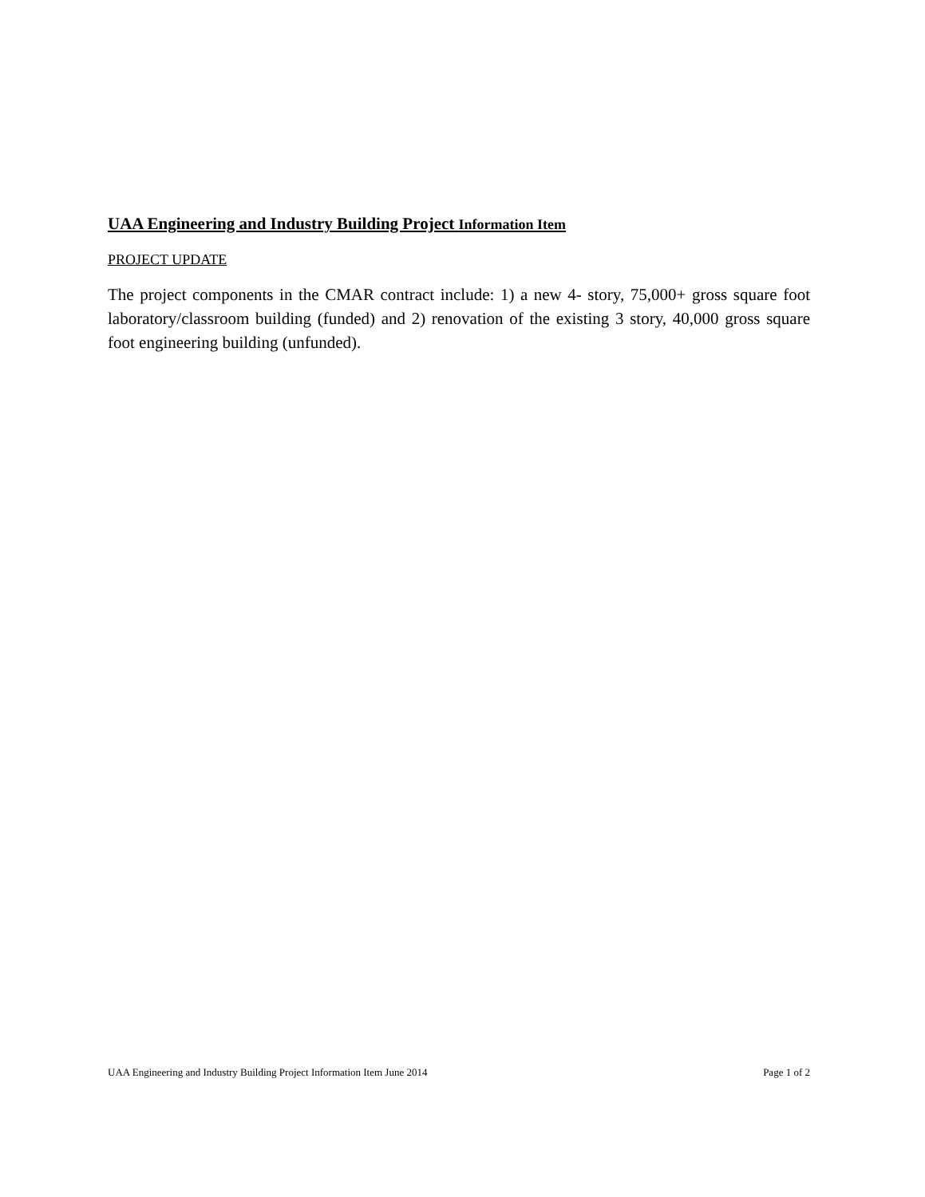UAA Engineering and Industry Building Project Information Item
PROJECT UPDATE
The project components in the CMAR contract include: 1) a new 4- story, 75,000+ gross square foot laboratory/classroom building (funded) and 2) renovation of the existing 3 story, 40,000 gross square foot engineering building (unfunded).
UAA Engineering and Industry Building Project Information Item June 2014 Page 1 of 2